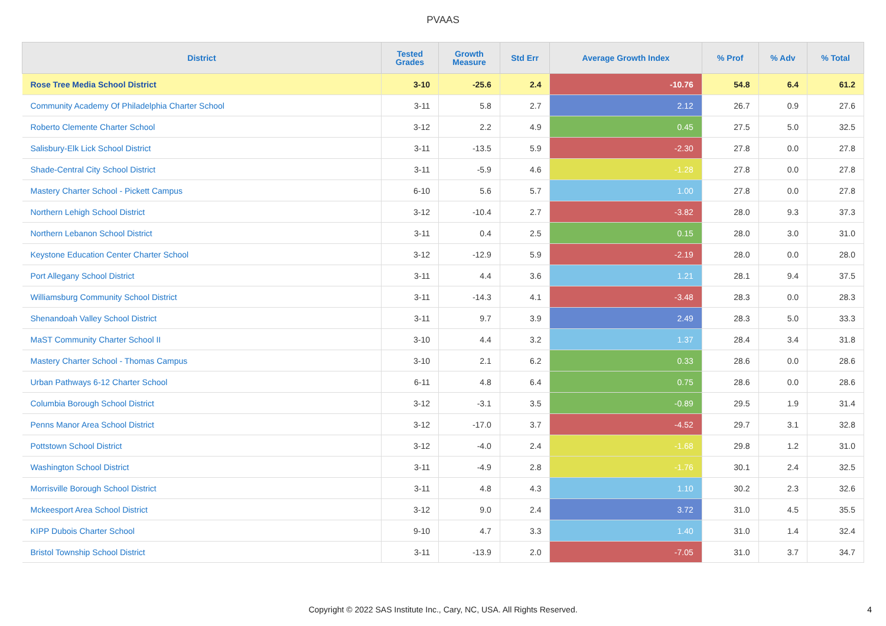PVAAS
| District | Tested Grades | Growth Measure | Std Err | Average Growth Index | % Prof | % Adv | % Total |
| --- | --- | --- | --- | --- | --- | --- | --- |
| Rose Tree Media School District | 3-10 | -25.6 | 2.4 | -10.76 | 54.8 | 6.4 | 61.2 |
| Community Academy Of Philadelphia Charter School | 3-11 | 5.8 | 2.7 | 2.12 | 26.7 | 0.9 | 27.6 |
| Roberto Clemente Charter School | 3-12 | 2.2 | 4.9 | 0.45 | 27.5 | 5.0 | 32.5 |
| Salisbury-Elk Lick School District | 3-11 | -13.5 | 5.9 | -2.30 | 27.8 | 0.0 | 27.8 |
| Shade-Central City School District | 3-11 | -5.9 | 4.6 | -1.28 | 27.8 | 0.0 | 27.8 |
| Mastery Charter School - Pickett Campus | 6-10 | 5.6 | 5.7 | 1.00 | 27.8 | 0.0 | 27.8 |
| Northern Lehigh School District | 3-12 | -10.4 | 2.7 | -3.82 | 28.0 | 9.3 | 37.3 |
| Northern Lebanon School District | 3-11 | 0.4 | 2.5 | 0.15 | 28.0 | 3.0 | 31.0 |
| Keystone Education Center Charter School | 3-12 | -12.9 | 5.9 | -2.19 | 28.0 | 0.0 | 28.0 |
| Port Allegany School District | 3-11 | 4.4 | 3.6 | 1.21 | 28.1 | 9.4 | 37.5 |
| Williamsburg Community School District | 3-11 | -14.3 | 4.1 | -3.48 | 28.3 | 0.0 | 28.3 |
| Shenandoah Valley School District | 3-11 | 9.7 | 3.9 | 2.49 | 28.3 | 5.0 | 33.3 |
| MaST Community Charter School II | 3-10 | 4.4 | 3.2 | 1.37 | 28.4 | 3.4 | 31.8 |
| Mastery Charter School - Thomas Campus | 3-10 | 2.1 | 6.2 | 0.33 | 28.6 | 0.0 | 28.6 |
| Urban Pathways 6-12 Charter School | 6-11 | 4.8 | 6.4 | 0.75 | 28.6 | 0.0 | 28.6 |
| Columbia Borough School District | 3-12 | -3.1 | 3.5 | -0.89 | 29.5 | 1.9 | 31.4 |
| Penns Manor Area School District | 3-12 | -17.0 | 3.7 | -4.52 | 29.7 | 3.1 | 32.8 |
| Pottstown School District | 3-12 | -4.0 | 2.4 | -1.68 | 29.8 | 1.2 | 31.0 |
| Washington School District | 3-11 | -4.9 | 2.8 | -1.76 | 30.1 | 2.4 | 32.5 |
| Morrisville Borough School District | 3-11 | 4.8 | 4.3 | 1.10 | 30.2 | 2.3 | 32.6 |
| Mckeesport Area School District | 3-12 | 9.0 | 2.4 | 3.72 | 31.0 | 4.5 | 35.5 |
| KIPP Dubois Charter School | 9-10 | 4.7 | 3.3 | 1.40 | 31.0 | 1.4 | 32.4 |
| Bristol Township School District | 3-11 | -13.9 | 2.0 | -7.05 | 31.0 | 3.7 | 34.7 |
Copyright © 2022 SAS Institute Inc., Cary, NC, USA. All Rights Reserved.
4